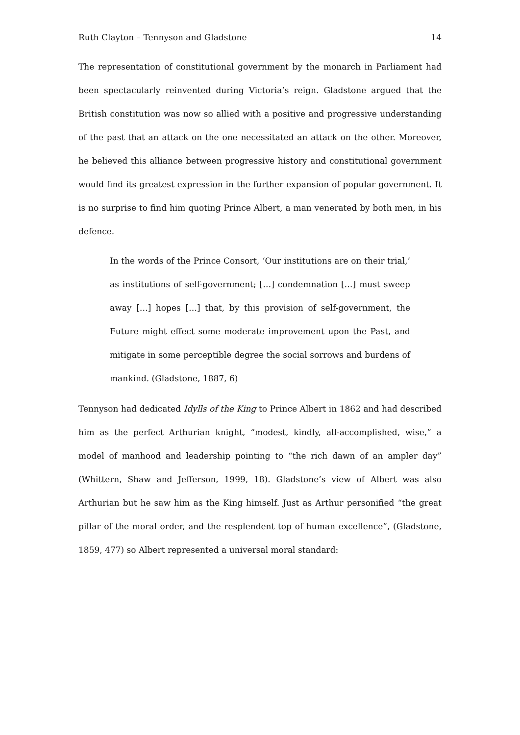Ruth Clayton – Tennyson and Gladstone 14
The representation of constitutional government by the monarch in Parliament had been spectacularly reinvented during Victoria’s reign. Gladstone argued that the British constitution was now so allied with a positive and progressive understanding of the past that an attack on the one necessitated an attack on the other. Moreover, he believed this alliance between progressive history and constitutional government would find its greatest expression in the further expansion of popular government. It is no surprise to find him quoting Prince Albert, a man venerated by both men, in his defence.
In the words of the Prince Consort, ‘Our institutions are on their trial,’ as institutions of self-government; […] condemnation […] must sweep away […] hopes […] that, by this provision of self-government, the Future might effect some moderate improvement upon the Past, and mitigate in some perceptible degree the social sorrows and burdens of mankind. (Gladstone, 1887, 6)
Tennyson had dedicated Idylls of the King to Prince Albert in 1862 and had described him as the perfect Arthurian knight, “modest, kindly, all-accomplished, wise,” a model of manhood and leadership pointing to “the rich dawn of an ampler day” (Whittern, Shaw and Jefferson, 1999, 18). Gladstone’s view of Albert was also Arthurian but he saw him as the King himself. Just as Arthur personified “the great pillar of the moral order, and the resplendent top of human excellence”, (Gladstone, 1859, 477) so Albert represented a universal moral standard: